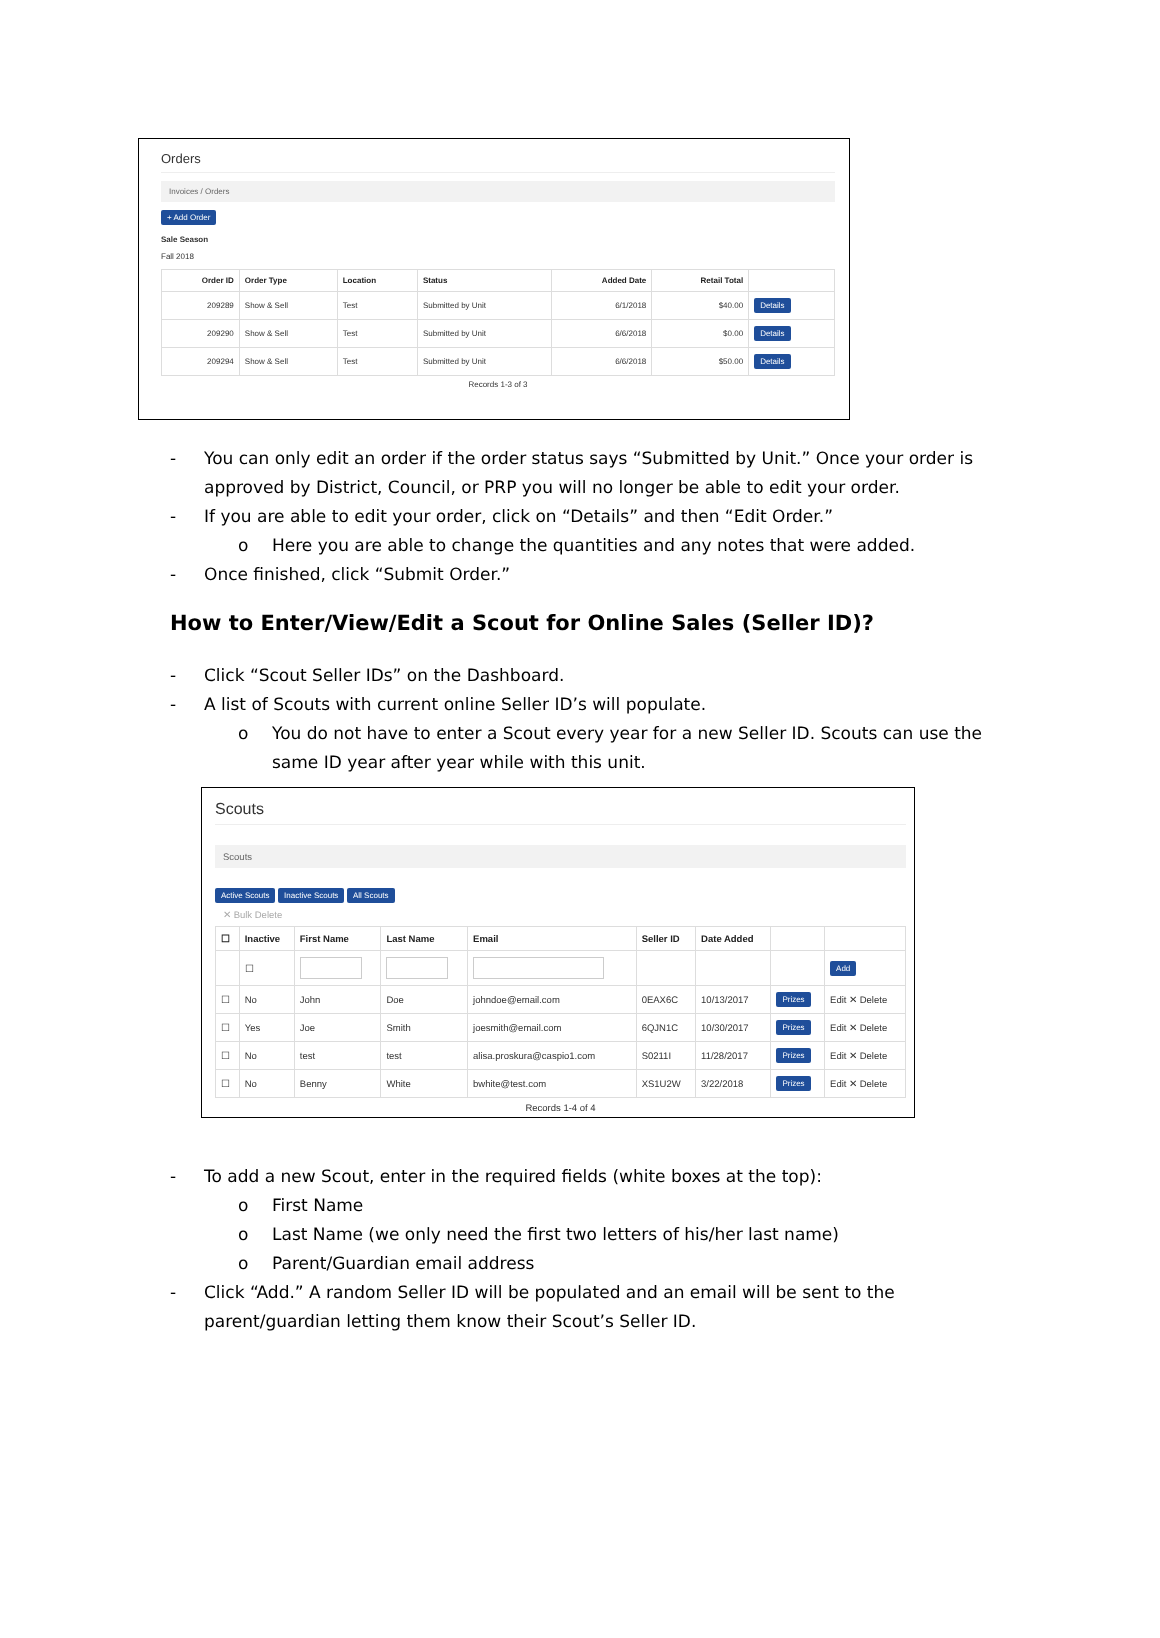Orders
Invoices / Orders
+ Add Order
Sale Season
Fall 2018
| Order ID | Order Type | Location | Status | Added Date | Retail Total | |
| --- | --- | --- | --- | --- | --- | --- |
| 209289 | Show & Sell | Test | Submitted by Unit | 6/1/2018 | $40.00 | Details |
| 209290 | Show & Sell | Test | Submitted by Unit | 6/6/2018 | $0.00 | Details |
| 209294 | Show & Sell | Test | Submitted by Unit | 6/6/2018 | $50.00 | Details |
Records 1-3 of 3
- You can only edit an order if the order status says “Submitted by Unit.” Once your order is approved by District, Council, or PRP you will no longer be able to edit your order.
- If you are able to edit your order, click on “Details” and then “Edit Order.”
o Here you are able to change the quantities and any notes that were added.
- Once finished, click “Submit Order.”
How to Enter/View/Edit a Scout for Online Sales (Seller ID)?
- Click “Scout Seller IDs” on the Dashboard.
- A list of Scouts with current online Seller ID’s will populate.
o You do not have to enter a Scout every year for a new Seller ID. Scouts can use the same ID year after year while with this unit.
Scouts
Scouts
Active Scouts Inactive Scouts All Scouts
✕ Bulk Delete
| ☐ | Inactive | First Name | Last Name | Email | Seller ID | Date Added | | |
| --- | --- | --- | --- | --- | --- | --- | --- | --- |
| | ☐ | | | | | | | Add |
| ☐ | No | John | Doe | johndoe@email.com | 0EAX6C | 10/13/2017 | Prizes | Edit ✕ Delete |
| ☐ | Yes | Joe | Smith | joesmith@email.com | 6QJN1C | 10/30/2017 | Prizes | Edit ✕ Delete |
| ☐ | No | test | test | alisa.proskura@caspio1.com | S0211I | 11/28/2017 | Prizes | Edit ✕ Delete |
| ☐ | No | Benny | White | bwhite@test.com | XS1U2W | 3/22/2018 | Prizes | Edit ✕ Delete |
Records 1-4 of 4
- To add a new Scout, enter in the required fields (white boxes at the top):
o First Name
o Last Name (we only need the first two letters of his/her last name)
o Parent/Guardian email address
- Click “Add.” A random Seller ID will be populated and an email will be sent to the parent/guardian letting them know their Scout’s Seller ID.